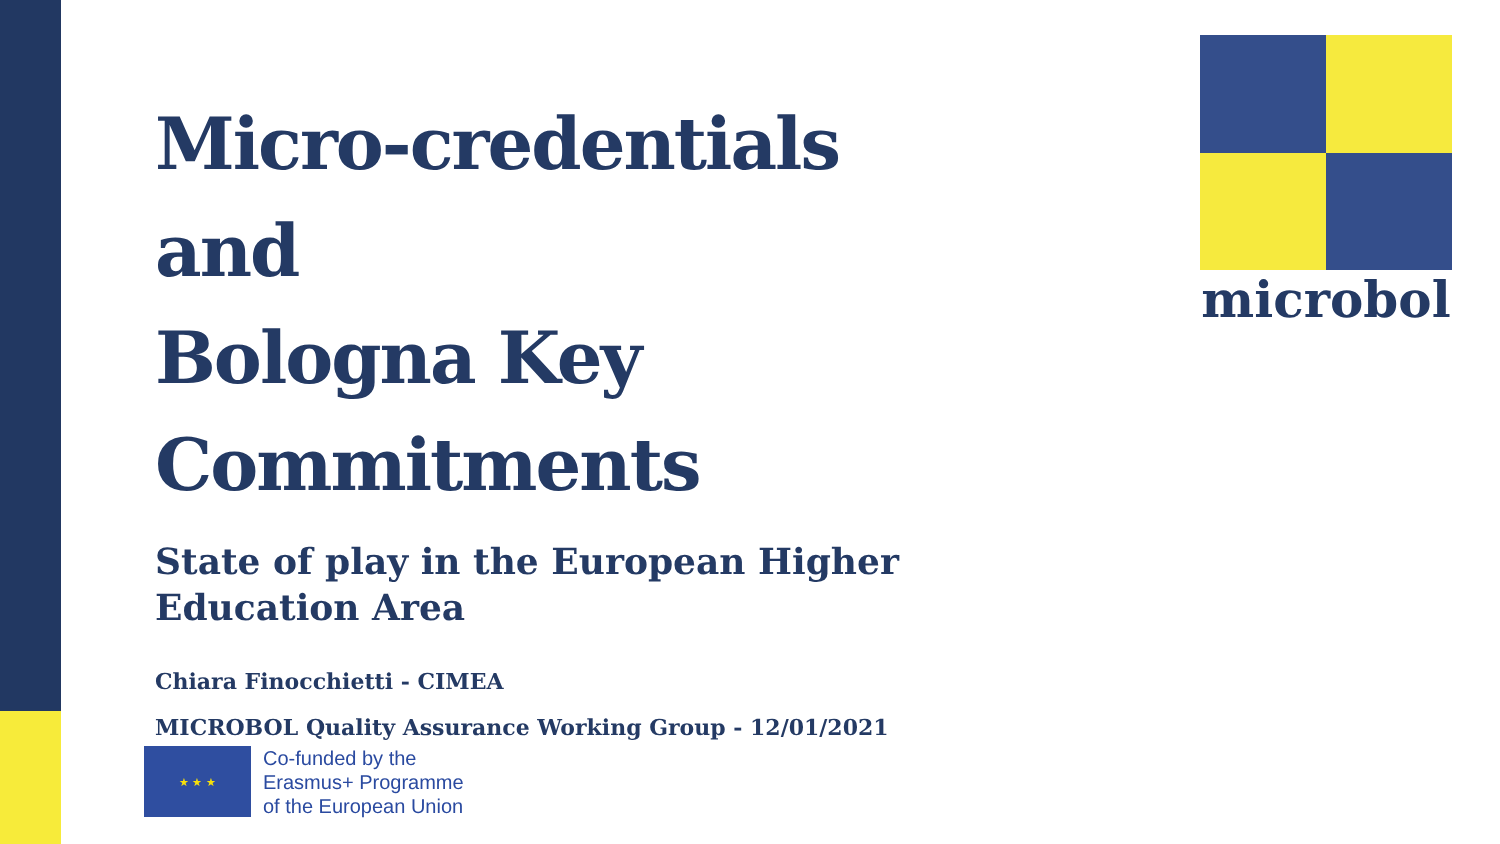Micro-credentials
and
Bologna Key Commitments
State of play in the European Higher Education Area
microbol
Chiara Finocchietti - CIMEA
MICROBOL Quality Assurance Working Group - 12/01/2021
★ ★ ★
Co-funded by the
Erasmus+ Programme
of the European Union